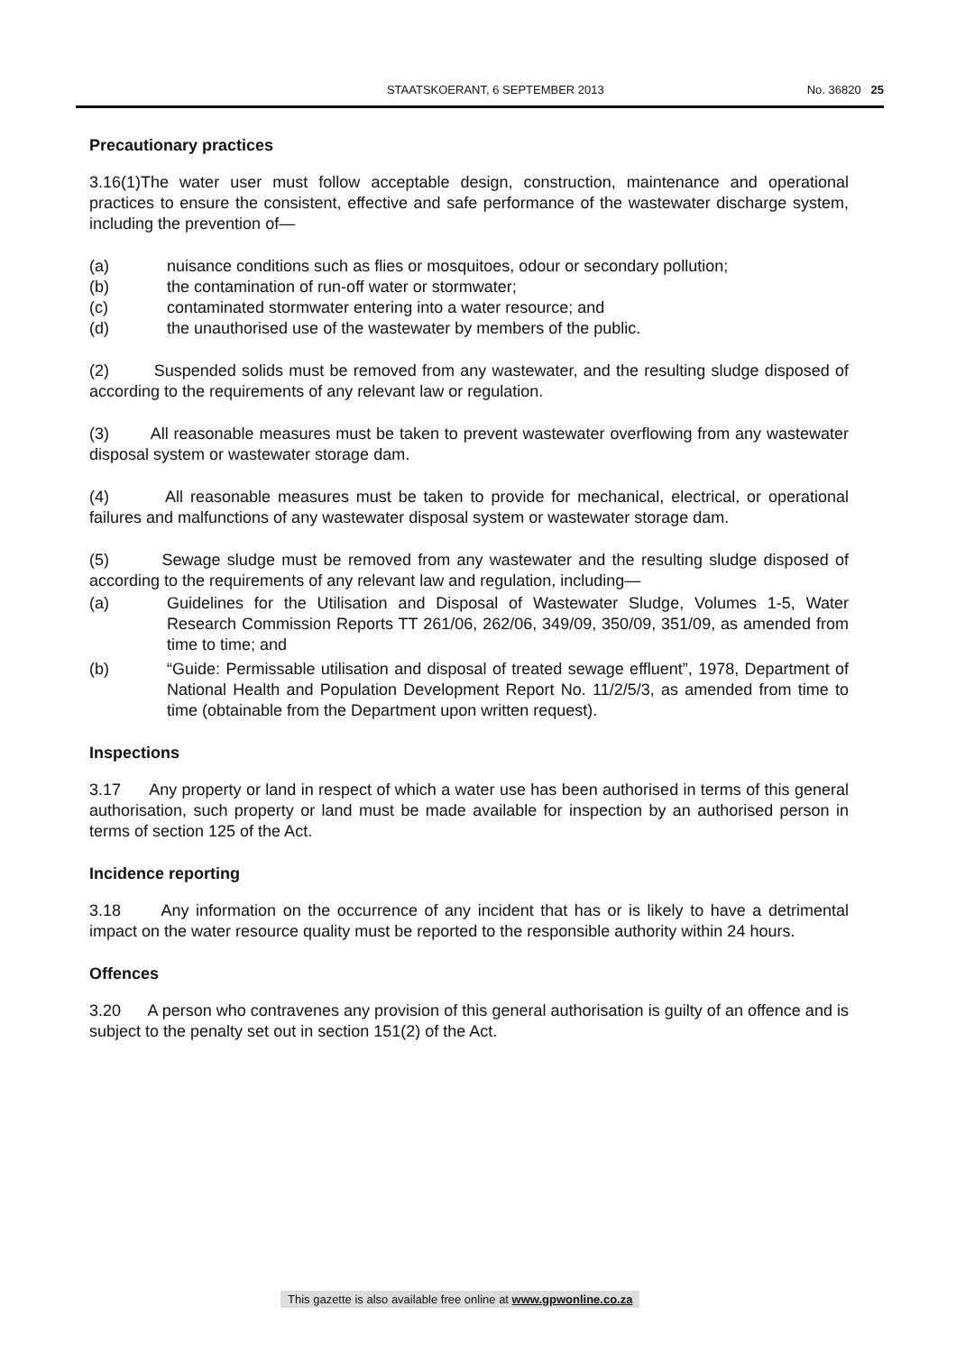STAATSKOERANT, 6 SEPTEMBER 2013 No. 36820 25
Precautionary practices
3.16(1)The water user must follow acceptable design, construction, maintenance and operational practices to ensure the consistent, effective and safe performance of the wastewater discharge system, including the prevention of—
(a) nuisance conditions such as flies or mosquitoes, odour or secondary pollution;
(b) the contamination of run-off water or stormwater;
(c) contaminated stormwater entering into a water resource; and
(d) the unauthorised use of the wastewater by members of the public.
(2) Suspended solids must be removed from any wastewater, and the resulting sludge disposed of according to the requirements of any relevant law or regulation.
(3) All reasonable measures must be taken to prevent wastewater overflowing from any wastewater disposal system or wastewater storage dam.
(4) All reasonable measures must be taken to provide for mechanical, electrical, or operational failures and malfunctions of any wastewater disposal system or wastewater storage dam.
(5) Sewage sludge must be removed from any wastewater and the resulting sludge disposed of according to the requirements of any relevant law and regulation, including—
(a) Guidelines for the Utilisation and Disposal of Wastewater Sludge, Volumes 1-5, Water Research Commission Reports TT 261/06, 262/06, 349/09, 350/09, 351/09, as amended from time to time; and
(b) “Guide: Permissable utilisation and disposal of treated sewage effluent”, 1978, Department of National Health and Population Development Report No. 11/2/5/3, as amended from time to time (obtainable from the Department upon written request).
Inspections
3.17 Any property or land in respect of which a water use has been authorised in terms of this general authorisation, such property or land must be made available for inspection by an authorised person in terms of section 125 of the Act.
Incidence reporting
3.18 Any information on the occurrence of any incident that has or is likely to have a detrimental impact on the water resource quality must be reported to the responsible authority within 24 hours.
Offences
3.20 A person who contravenes any provision of this general authorisation is guilty of an offence and is subject to the penalty set out in section 151(2) of the Act.
This gazette is also available free online at www.gpwonline.co.za